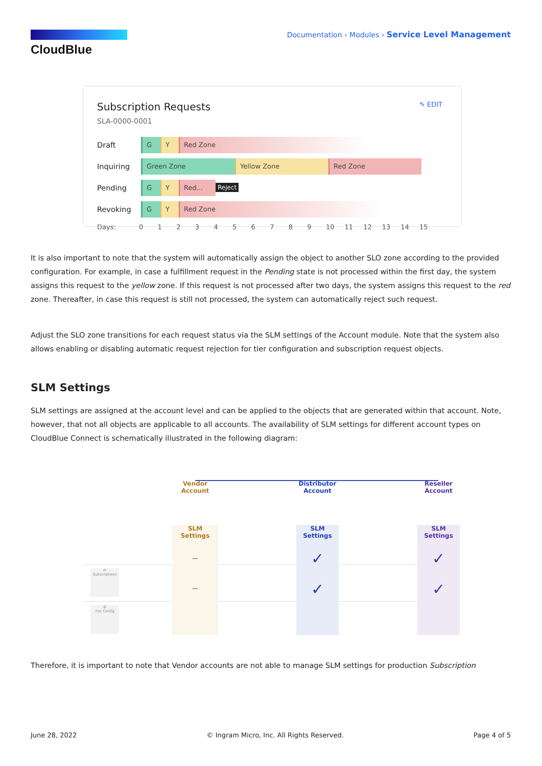CloudBlue
Documentation › Modules › Service Level Management
Subscription Requests ✎ EDIT
SLA-0000-0001
Draft
G Y Red Zone
Inquiring
Green Zone Yellow Zone Red Zone
Pending
G Y Red...
Reject
Revoking
G Y Red Zone
Days: 0123456789 10 11 12 13 14 15
It is also important to note that the system will automatically assign the object to another SLO zone according to the provided configuration. For example, in case a fulfillment request in the Pending state is not processed within the first day, the system assigns this request to the yellow zone. If this request is not processed after two days, the system assigns this request to the red zone. Thereafter, in case this request is still not processed, the system can automatically reject such request.
Adjust the SLO zone transitions for each request status via the SLM settings of the Account module. Note that the system also allows enabling or disabling automatic request rejection for tier configuration and subscription request objects.
SLM Settings
SLM settings are assigned at the account level and can be applied to the objects that are generated within that account. Note, however, that not all objects are applicable to all accounts. The availability of SLM settings for different account types on CloudBlue Connect is schematically illustrated in the following diagram:
Vendor
Account
SLM
Settings
—
—
Distributor
Account
SLM
Settings
✓
✓
Reseller
Account
SLM
Settings
✓
✓
⟳
Subscriptions
⚙
Tier Config
Therefore, it is important to note that Vendor accounts are not able to manage SLM settings for production Subscription
June 28, 2022 © Ingram Micro, Inc. All Rights Reserved. Page 4 of 5